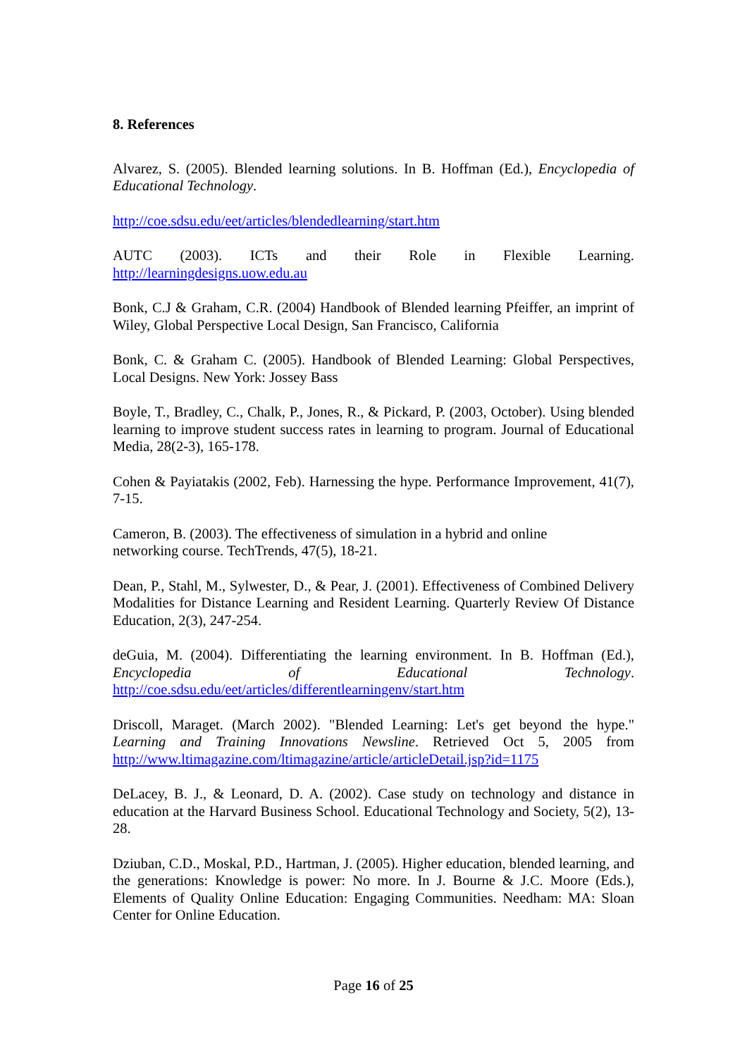8. References
Alvarez, S. (2005). Blended learning solutions. In B. Hoffman (Ed.), Encyclopedia of Educational Technology.
http://coe.sdsu.edu/eet/articles/blendedlearning/start.htm
AUTC (2003). ICTs and their Role in Flexible Learning.
http://learningdesigns.uow.edu.au
Bonk, C.J & Graham, C.R. (2004) Handbook of Blended learning Pfeiffer, an imprint of Wiley, Global Perspective Local Design, San Francisco, California
Bonk, C. & Graham C. (2005). Handbook of Blended Learning: Global Perspectives, Local Designs. New York: Jossey Bass
Boyle, T., Bradley, C., Chalk, P., Jones, R., & Pickard, P. (2003, October). Using blended learning to improve student success rates in learning to program. Journal of Educational Media, 28(2-3), 165-178.
Cohen & Payiatakis (2002, Feb). Harnessing the hype. Performance Improvement, 41(7), 7-15.
Cameron, B. (2003). The effectiveness of simulation in a hybrid and online
networking course. TechTrends, 47(5), 18-21.
Dean, P., Stahl, M., Sylwester, D., & Pear, J. (2001). Effectiveness of Combined Delivery Modalities for Distance Learning and Resident Learning. Quarterly Review Of Distance Education, 2(3), 247-254.
deGuia, M. (2004). Differentiating the learning environment. In B. Hoffman (Ed.), Encyclopedia of Educational Technology. http://coe.sdsu.edu/eet/articles/differentlearningenv/start.htm
Driscoll, Maraget. (March 2002). "Blended Learning: Let's get beyond the hype." Learning and Training Innovations Newsline. Retrieved Oct 5, 2005 from http://www.ltimagazine.com/ltimagazine/article/articleDetail.jsp?id=1175
DeLacey, B. J., & Leonard, D. A. (2002). Case study on technology and distance in education at the Harvard Business School. Educational Technology and Society, 5(2), 13-28.
Dziuban, C.D., Moskal, P.D., Hartman, J. (2005). Higher education, blended learning, and the generations: Knowledge is power: No more. In J. Bourne & J.C. Moore (Eds.), Elements of Quality Online Education: Engaging Communities. Needham: MA: Sloan Center for Online Education.
Page 16 of 25